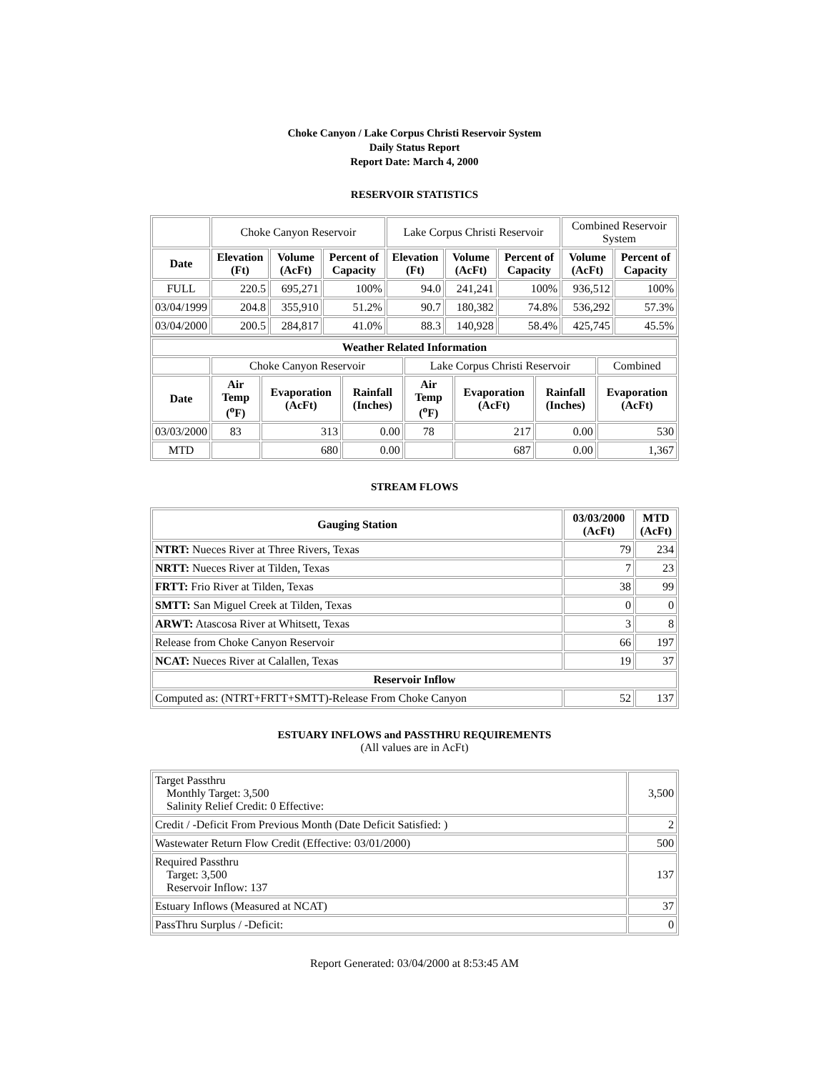Choke Canyon / Lake Corpus Christi Reservoir System
Daily Status Report
Report Date: March 4, 2000
RESERVOIR STATISTICS
| | Choke Canyon Reservoir | | | Lake Corpus Christi Reservoir | | | Combined Reservoir System | |
| Date | Elevation (Ft) | Volume (AcFt) | Percent of Capacity | Elevation (Ft) | Volume (AcFt) | Percent of Capacity | Volume (AcFt) | Percent of Capacity |
| FULL | 220.5 | 695,271 | 100% | 94.0 | 241,241 | 100% | 936,512 | 100% |
| 03/04/1999 | 204.8 | 355,910 | 51.2% | 90.7 | 180,382 | 74.8% | 536,292 | 57.3% |
| 03/04/2000 | 200.5 | 284,817 | 41.0% | 88.3 | 140,928 | 58.4% | 425,745 | 45.5% |
| Weather Related Information | | | | | | | |
| --- | --- | --- | --- | --- | --- | --- | --- |
| | Choke Canyon Reservoir | | | Lake Corpus Christi Reservoir | | | Combined |
| Date | Air Temp (<sup>o</sup>F) | Evaporation (AcFt) | Rainfall (Inches) | Air Temp (<sup>o</sup>F) | Evaporation (AcFt) | Rainfall (Inches) | Evaporation (AcFt) |
| 03/03/2000 | 83 | 313 | 0.00 | 78 | 217 | 0.00 | 530 |
| MTD | | 680 | 0.00 | | 687 | 0.00 | 1,367 |
STREAM FLOWS
| Gauging Station | 03/03/2000 (AcFt) | MTD (AcFt) |
| --- | --- | --- |
| NTRT: Nueces River at Three Rivers, Texas | 79 | 234 |
| NRTT: Nueces River at Tilden, Texas | 7 | 23 |
| FRTT: Frio River at Tilden, Texas | 38 | 99 |
| SMTT: San Miguel Creek at Tilden, Texas | 0 | 0 |
| ARWT: Atascosa River at Whitsett, Texas | 3 | 8 |
| Release from Choke Canyon Reservoir | 66 | 197 |
| NCAT: Nueces River at Calallen, Texas | 19 | 37 |
| Reservoir Inflow | | |
| Computed as: (NTRT+FRTT+SMTT)-Release From Choke Canyon | 52 | 137 |
ESTUARY INFLOWS and PASSTHRU REQUIREMENTS
(All values are in AcFt)
| Target Passthru Monthly Target: 3,500 Salinity Relief Credit: 0 Effective: | 3,500 |
| Credit / -Deficit From Previous Month (Date Deficit Satisfied: ) | 2 |
| Wastewater Return Flow Credit (Effective: 03/01/2000) | 500 |
| Required Passthru Target: 3,500 Reservoir Inflow: 137 | 137 |
| Estuary Inflows (Measured at NCAT) | 37 |
| PassThru Surplus / -Deficit: | 0 |
Report Generated: 03/04/2000 at 8:53:45 AM